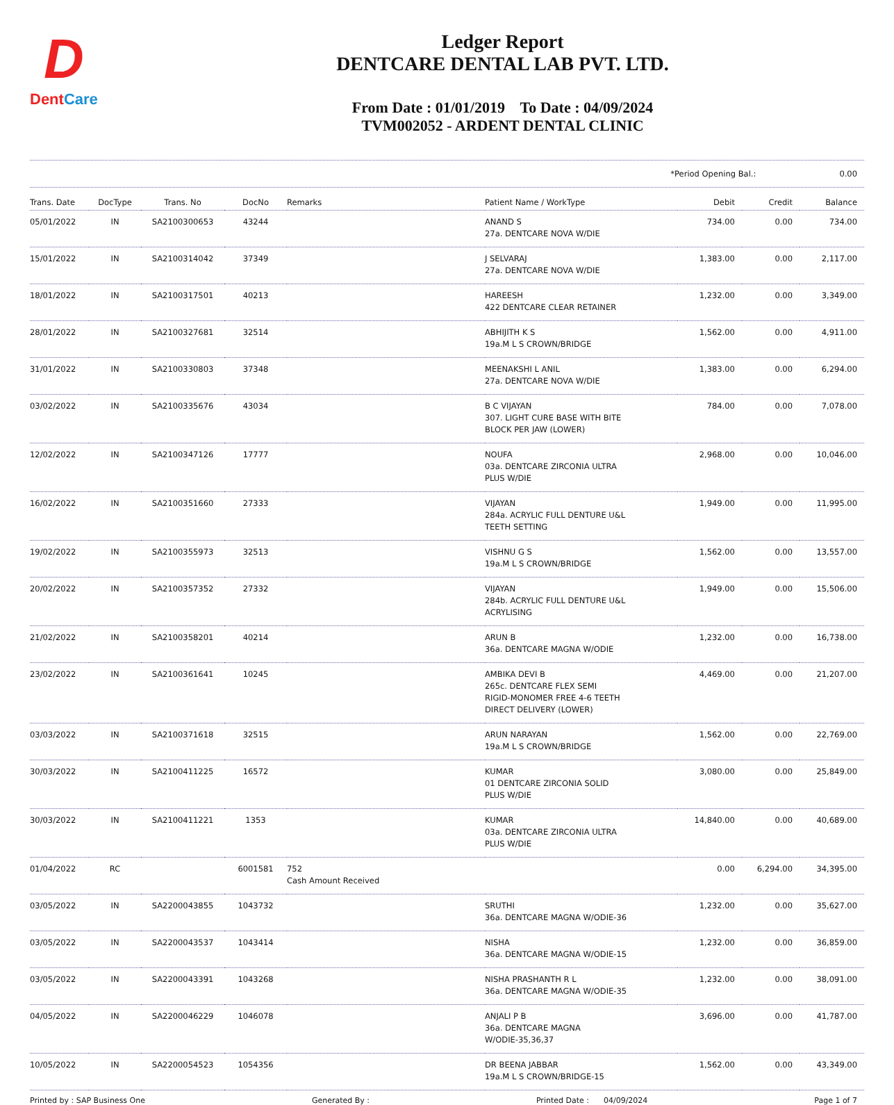D
DentCare
Ledger Report
DENTCARE DENTAL LAB PVT. LTD.
From Date : 01/01/2019 To Date : 04/09/2024
TVM002052 - ARDENT DENTAL CLINIC
*Period Opening Bal.: 0.00
| Trans. Date | DocType | Trans. No | DocNo | Remarks | Patient Name / WorkType | Debit | Credit | Balance |
| --- | --- | --- | --- | --- | --- | --- | --- | --- |
| 05/01/2022 | IN | SA2100300653 | 43244 | | ANAND S 27a. DENTCARE NOVA W/DIE | 734.00 | 0.00 | 734.00 |
| 15/01/2022 | IN | SA2100314042 | 37349 | | J SELVARAJ 27a. DENTCARE NOVA W/DIE | 1,383.00 | 0.00 | 2,117.00 |
| 18/01/2022 | IN | SA2100317501 | 40213 | | HAREESH 422 DENTCARE CLEAR RETAINER | 1,232.00 | 0.00 | 3,349.00 |
| 28/01/2022 | IN | SA2100327681 | 32514 | | ABHIJITH K S 19a.M L S CROWN/BRIDGE | 1,562.00 | 0.00 | 4,911.00 |
| 31/01/2022 | IN | SA2100330803 | 37348 | | MEENAKSHI L ANIL 27a. DENTCARE NOVA W/DIE | 1,383.00 | 0.00 | 6,294.00 |
| 03/02/2022 | IN | SA2100335676 | 43034 | | B C VIJAYAN 307. LIGHT CURE BASE WITH BITE BLOCK PER JAW (LOWER) | 784.00 | 0.00 | 7,078.00 |
| 12/02/2022 | IN | SA2100347126 | 17777 | | NOUFA 03a. DENTCARE ZIRCONIA ULTRA PLUS W/DIE | 2,968.00 | 0.00 | 10,046.00 |
| 16/02/2022 | IN | SA2100351660 | 27333 | | VIJAYAN 284a. ACRYLIC FULL DENTURE U&L TEETH SETTING | 1,949.00 | 0.00 | 11,995.00 |
| 19/02/2022 | IN | SA2100355973 | 32513 | | VISHNU G S 19a.M L S CROWN/BRIDGE | 1,562.00 | 0.00 | 13,557.00 |
| 20/02/2022 | IN | SA2100357352 | 27332 | | VIJAYAN 284b. ACRYLIC FULL DENTURE U&L ACRYLISING | 1,949.00 | 0.00 | 15,506.00 |
| 21/02/2022 | IN | SA2100358201 | 40214 | | ARUN B 36a. DENTCARE MAGNA W/ODIE | 1,232.00 | 0.00 | 16,738.00 |
| 23/02/2022 | IN | SA2100361641 | 10245 | | AMBIKA DEVI B 265c. DENTCARE FLEX SEMI RIGID-MONOMER FREE 4-6 TEETH DIRECT DELIVERY (LOWER) | 4,469.00 | 0.00 | 21,207.00 |
| 03/03/2022 | IN | SA2100371618 | 32515 | | ARUN NARAYAN 19a.M L S CROWN/BRIDGE | 1,562.00 | 0.00 | 22,769.00 |
| 30/03/2022 | IN | SA2100411225 | 16572 | | KUMAR 01 DENTCARE ZIRCONIA SOLID PLUS W/DIE | 3,080.00 | 0.00 | 25,849.00 |
| 30/03/2022 | IN | SA2100411221 | 1353 | | KUMAR 03a. DENTCARE ZIRCONIA ULTRA PLUS W/DIE | 14,840.00 | 0.00 | 40,689.00 |
| 01/04/2022 | RC | | 6001581 | 752 Cash Amount Received | | 0.00 | 6,294.00 | 34,395.00 |
| 03/05/2022 | IN | SA2200043855 | 1043732 | | SRUTHI 36a. DENTCARE MAGNA W/ODIE-36 | 1,232.00 | 0.00 | 35,627.00 |
| 03/05/2022 | IN | SA2200043537 | 1043414 | | NISHA 36a. DENTCARE MAGNA W/ODIE-15 | 1,232.00 | 0.00 | 36,859.00 |
| 03/05/2022 | IN | SA2200043391 | 1043268 | | NISHA PRASHANTH R L 36a. DENTCARE MAGNA W/ODIE-35 | 1,232.00 | 0.00 | 38,091.00 |
| 04/05/2022 | IN | SA2200046229 | 1046078 | | ANJALI P B 36a. DENTCARE MAGNA W/ODIE-35,36,37 | 3,696.00 | 0.00 | 41,787.00 |
| 10/05/2022 | IN | SA2200054523 | 1054356 | | DR BEENA JABBAR 19a.M L S CROWN/BRIDGE-15 | 1,562.00 | 0.00 | 43,349.00 |
Printed by : SAP Business One Generated By : Printed Date : 04/09/2024 Page 1 of 7